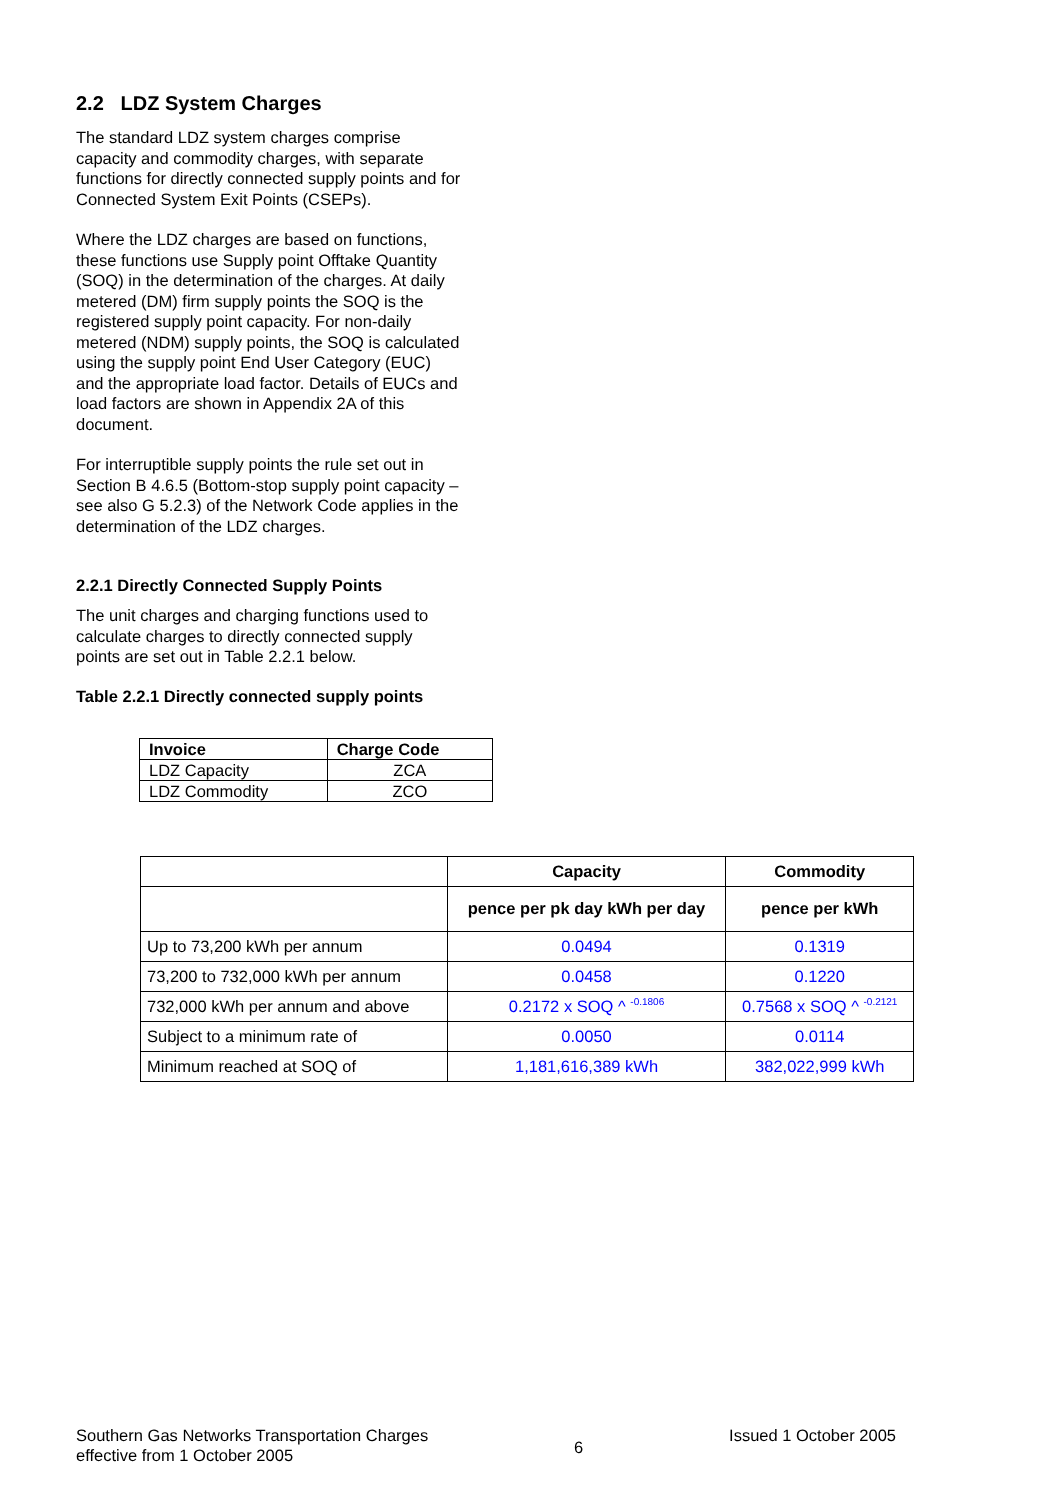2.2 LDZ System Charges
The standard LDZ system charges comprise capacity and commodity charges, with separate functions for directly connected supply points and for Connected System Exit Points (CSEPs).
Where the LDZ charges are based on functions, these functions use Supply point Offtake Quantity (SOQ) in the determination of the charges. At daily metered (DM) firm supply points the SOQ is the registered supply point capacity. For non-daily metered (NDM) supply points, the SOQ is calculated using the supply point End User Category (EUC) and the appropriate load factor. Details of EUCs and load factors are shown in Appendix 2A of this document.
For interruptible supply points the rule set out in Section B 4.6.5 (Bottom-stop supply point capacity – see also G 5.2.3) of the Network Code applies in the determination of the LDZ charges.
2.2.1 Directly Connected Supply Points
The unit charges and charging functions used to calculate charges to directly connected supply points are set out in Table 2.2.1 below.
Table 2.2.1 Directly connected supply points
| Invoice | Charge Code |
| --- | --- |
| LDZ Capacity | ZCA |
| LDZ Commodity | ZCO |
| | Capacity | Commodity |
| --- | --- | --- |
| | pence per pk day kWh per day | pence per kWh |
| Up to 73,200 kWh per annum | 0.0494 | 0.1319 |
| 73,200 to 732,000 kWh per annum | 0.0458 | 0.1220 |
| 732,000 kWh per annum and above | 0.2172 x SOQ ^ <sup>-0.1806</sup> | 0.7568 x SOQ ^ <sup>-0.2121</sup> |
| Subject to a minimum rate of | 0.0050 | 0.0114 |
| Minimum reached at SOQ of | 1,181,616,389 kWh | 382,022,999 kWh |
Southern Gas Networks Transportation Charges
effective from 1 October 2005
6
Issued 1 October 2005